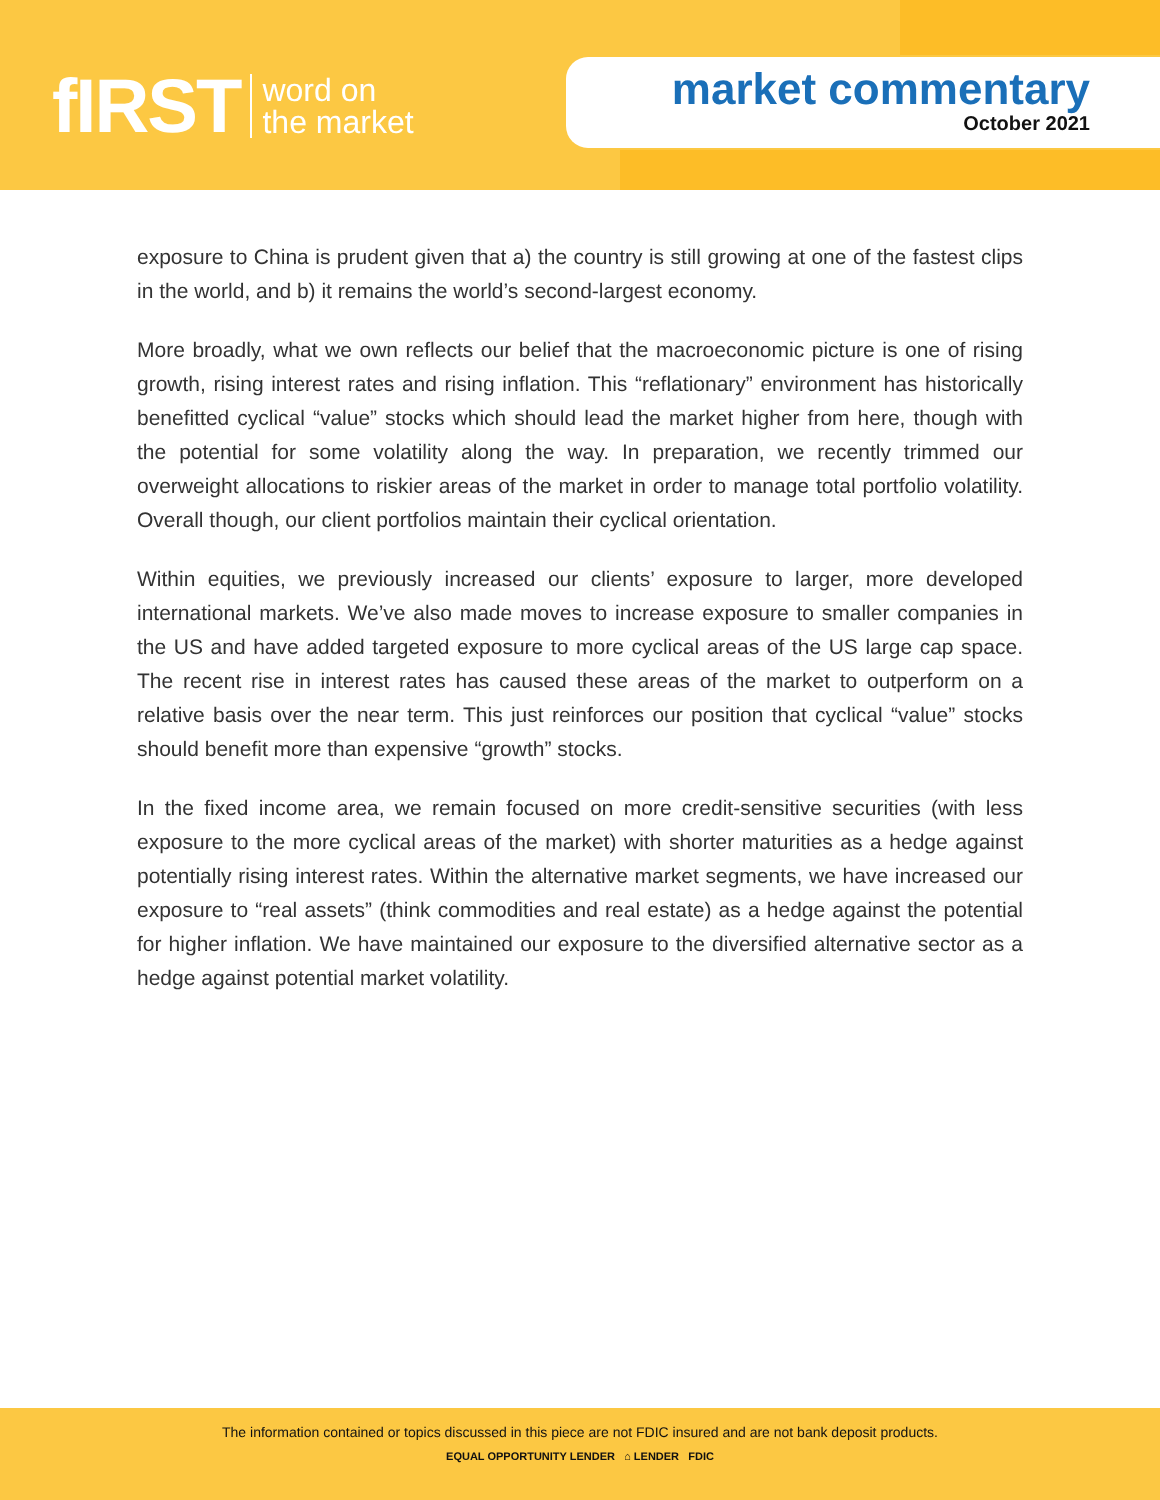fIRST word on
the market
market commentary
October 2021
exposure to China is prudent given that a) the country is still growing at one of the fastest clips in the world, and b) it remains the world’s second-largest economy.
More broadly, what we own reflects our belief that the macroeconomic picture is one of rising growth, rising interest rates and rising inflation. This “reflationary” environment has historically benefitted cyclical “value” stocks which should lead the market higher from here, though with the potential for some volatility along the way. In preparation, we recently trimmed our overweight allocations to riskier areas of the market in order to manage total portfolio volatility. Overall though, our client portfolios maintain their cyclical orientation.
Within equities, we previously increased our clients’ exposure to larger, more developed international markets. We’ve also made moves to increase exposure to smaller companies in the US and have added targeted exposure to more cyclical areas of the US large cap space. The recent rise in interest rates has caused these areas of the market to outperform on a relative basis over the near term. This just reinforces our position that cyclical “value” stocks should benefit more than expensive “growth” stocks.
In the fixed income area, we remain focused on more credit-sensitive securities (with less exposure to the more cyclical areas of the market) with shorter maturities as a hedge against potentially rising interest rates. Within the alternative market segments, we have increased our exposure to “real assets” (think commodities and real estate) as a hedge against the potential for higher inflation. We have maintained our exposure to the diversified alternative sector as a hedge against potential market volatility.
The information contained or topics discussed in this piece are not FDIC insured and are not bank deposit products.
EQUAL OPPORTUNITY LENDER ⌂ LENDER FDIC